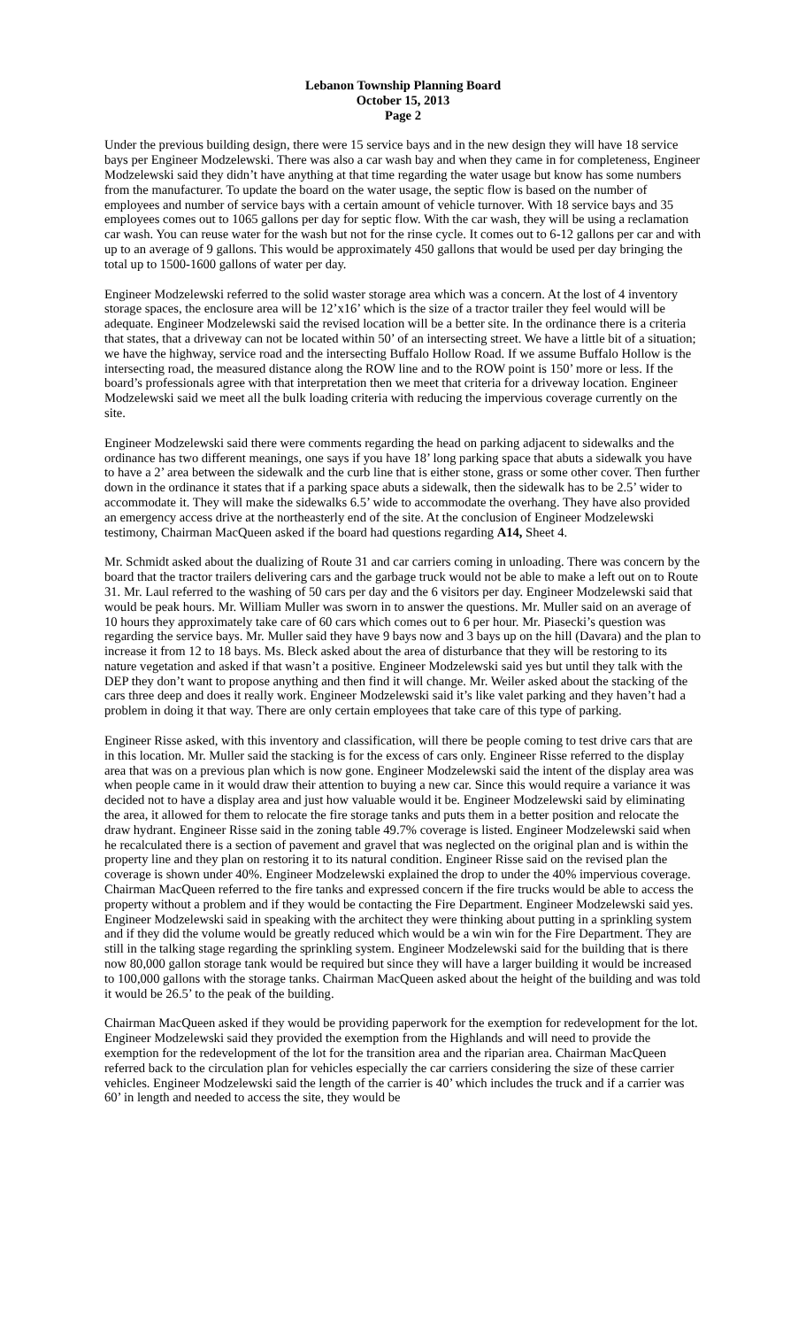Lebanon Township Planning Board
October 15, 2013
Page 2
Under the previous building design, there were 15 service bays and in the new design they will have 18 service bays per Engineer Modzelewski. There was also a car wash bay and when they came in for completeness, Engineer Modzelewski said they didn’t have anything at that time regarding the water usage but know has some numbers from the manufacturer. To update the board on the water usage, the septic flow is based on the number of employees and number of service bays with a certain amount of vehicle turnover. With 18 service bays and 35 employees comes out to 1065 gallons per day for septic flow. With the car wash, they will be using a reclamation car wash. You can reuse water for the wash but not for the rinse cycle. It comes out to 6-12 gallons per car and with up to an average of 9 gallons. This would be approximately 450 gallons that would be used per day bringing the total up to 1500-1600 gallons of water per day.
Engineer Modzelewski referred to the solid waster storage area which was a concern. At the lost of 4 inventory storage spaces, the enclosure area will be 12’x16’ which is the size of a tractor trailer they feel would will be adequate. Engineer Modzelewski said the revised location will be a better site. In the ordinance there is a criteria that states, that a driveway can not be located within 50’ of an intersecting street. We have a little bit of a situation; we have the highway, service road and the intersecting Buffalo Hollow Road. If we assume Buffalo Hollow is the intersecting road, the measured distance along the ROW line and to the ROW point is 150’ more or less. If the board’s professionals agree with that interpretation then we meet that criteria for a driveway location. Engineer Modzelewski said we meet all the bulk loading criteria with reducing the impervious coverage currently on the site.
Engineer Modzelewski said there were comments regarding the head on parking adjacent to sidewalks and the ordinance has two different meanings, one says if you have 18’ long parking space that abuts a sidewalk you have to have a 2’ area between the sidewalk and the curb line that is either stone, grass or some other cover. Then further down in the ordinance it states that if a parking space abuts a sidewalk, then the sidewalk has to be 2.5’ wider to accommodate it. They will make the sidewalks 6.5’ wide to accommodate the overhang. They have also provided an emergency access drive at the northeasterly end of the site. At the conclusion of Engineer Modzelewski testimony, Chairman MacQueen asked if the board had questions regarding A14, Sheet 4.
Mr. Schmidt asked about the dualizing of Route 31 and car carriers coming in unloading. There was concern by the board that the tractor trailers delivering cars and the garbage truck would not be able to make a left out on to Route 31. Mr. Laul referred to the washing of 50 cars per day and the 6 visitors per day. Engineer Modzelewski said that would be peak hours. Mr. William Muller was sworn in to answer the questions. Mr. Muller said on an average of 10 hours they approximately take care of 60 cars which comes out to 6 per hour. Mr. Piasecki’s question was regarding the service bays. Mr. Muller said they have 9 bays now and 3 bays up on the hill (Davara) and the plan to increase it from 12 to 18 bays. Ms. Bleck asked about the area of disturbance that they will be restoring to its nature vegetation and asked if that wasn’t a positive. Engineer Modzelewski said yes but until they talk with the DEP they don’t want to propose anything and then find it will change. Mr. Weiler asked about the stacking of the cars three deep and does it really work. Engineer Modzelewski said it’s like valet parking and they haven’t had a problem in doing it that way. There are only certain employees that take care of this type of parking.
Engineer Risse asked, with this inventory and classification, will there be people coming to test drive cars that are in this location. Mr. Muller said the stacking is for the excess of cars only. Engineer Risse referred to the display area that was on a previous plan which is now gone. Engineer Modzelewski said the intent of the display area was when people came in it would draw their attention to buying a new car. Since this would require a variance it was decided not to have a display area and just how valuable would it be. Engineer Modzelewski said by eliminating the area, it allowed for them to relocate the fire storage tanks and puts them in a better position and relocate the draw hydrant. Engineer Risse said in the zoning table 49.7% coverage is listed. Engineer Modzelewski said when he recalculated there is a section of pavement and gravel that was neglected on the original plan and is within the property line and they plan on restoring it to its natural condition. Engineer Risse said on the revised plan the coverage is shown under 40%. Engineer Modzelewski explained the drop to under the 40% impervious coverage. Chairman MacQueen referred to the fire tanks and expressed concern if the fire trucks would be able to access the property without a problem and if they would be contacting the Fire Department. Engineer Modzelewski said yes. Engineer Modzelewski said in speaking with the architect they were thinking about putting in a sprinkling system and if they did the volume would be greatly reduced which would be a win win for the Fire Department. They are still in the talking stage regarding the sprinkling system. Engineer Modzelewski said for the building that is there now 80,000 gallon storage tank would be required but since they will have a larger building it would be increased to 100,000 gallons with the storage tanks. Chairman MacQueen asked about the height of the building and was told it would be 26.5’ to the peak of the building.
Chairman MacQueen asked if they would be providing paperwork for the exemption for redevelopment for the lot. Engineer Modzelewski said they provided the exemption from the Highlands and will need to provide the exemption for the redevelopment of the lot for the transition area and the riparian area. Chairman MacQueen referred back to the circulation plan for vehicles especially the car carriers considering the size of these carrier vehicles. Engineer Modzelewski said the length of the carrier is 40’ which includes the truck and if a carrier was 60’ in length and needed to access the site, they would be